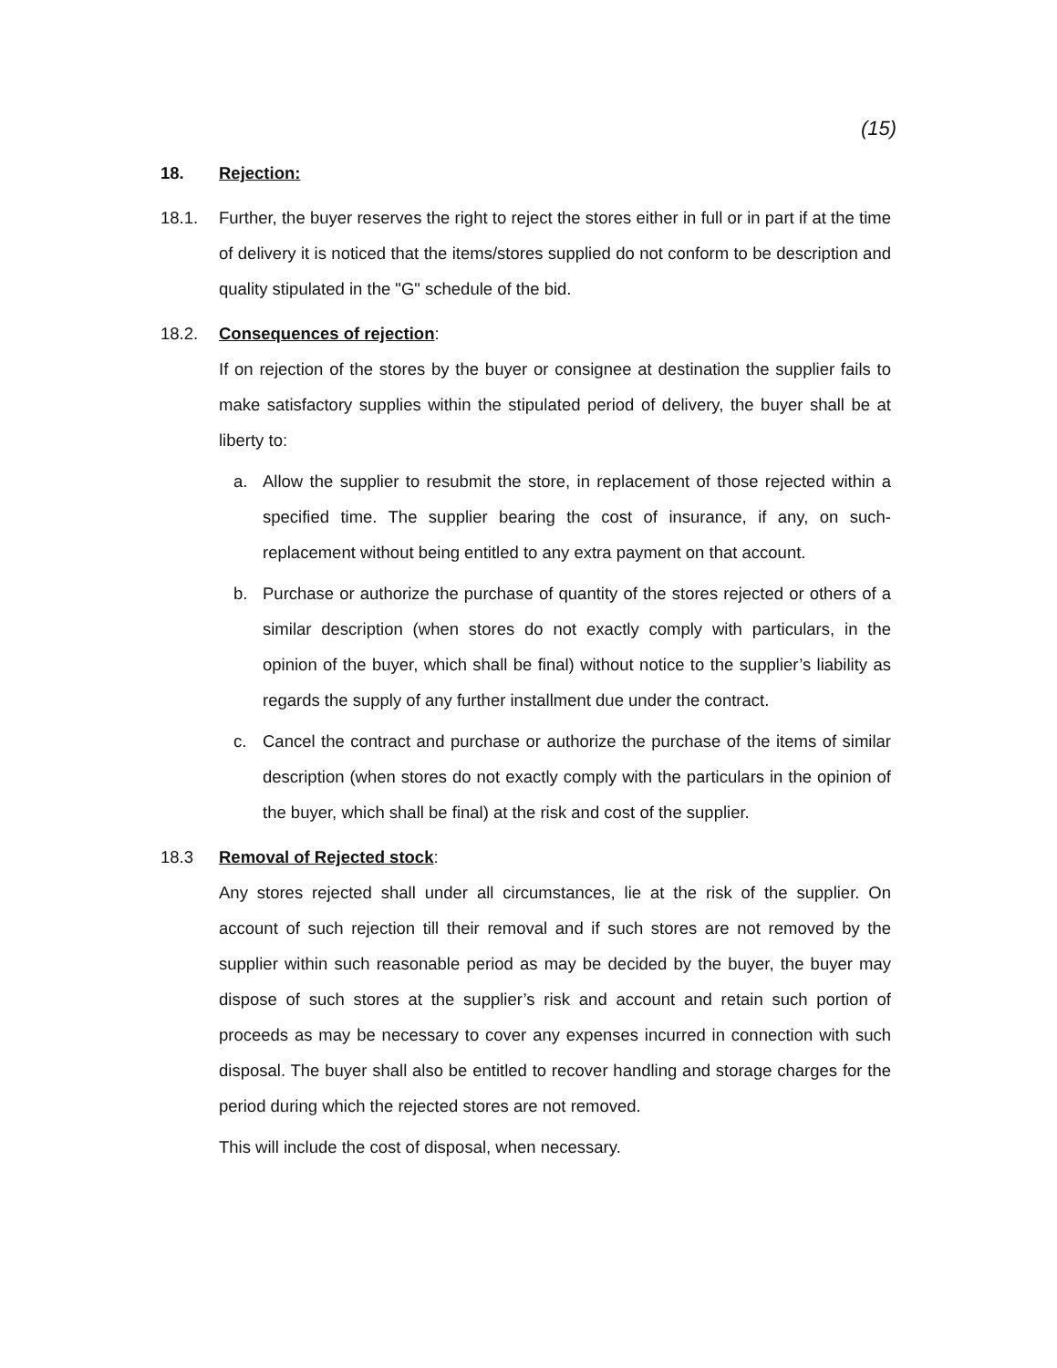(15)
18. Rejection:
18.1. Further, the buyer reserves the right to reject the stores either in full or in part if at the time of delivery it is noticed that the items/stores supplied do not conform to be description and quality stipulated in the "G" schedule of the bid.
18.2. Consequences of rejection:
If on rejection of the stores by the buyer or consignee at destination the supplier fails to make satisfactory supplies within the stipulated period of delivery, the buyer shall be at liberty to:
a. Allow the supplier to resubmit the store, in replacement of those rejected within a specified time. The supplier bearing the cost of insurance, if any, on such-replacement without being entitled to any extra payment on that account.
b. Purchase or authorize the purchase of quantity of the stores rejected or others of a similar description (when stores do not exactly comply with particulars, in the opinion of the buyer, which shall be final) without notice to the supplier’s liability as regards the supply of any further installment due under the contract.
c. Cancel the contract and purchase or authorize the purchase of the items of similar description (when stores do not exactly comply with the particulars in the opinion of the buyer, which shall be final) at the risk and cost of the supplier.
18.3 Removal of Rejected stock:
Any stores rejected shall under all circumstances, lie at the risk of the supplier. On account of such rejection till their removal and if such stores are not removed by the supplier within such reasonable period as may be decided by the buyer, the buyer may dispose of such stores at the supplier’s risk and account and retain such portion of proceeds as may be necessary to cover any expenses incurred in connection with such disposal. The buyer shall also be entitled to recover handling and storage charges for the period during which the rejected stores are not removed.
This will include the cost of disposal, when necessary.